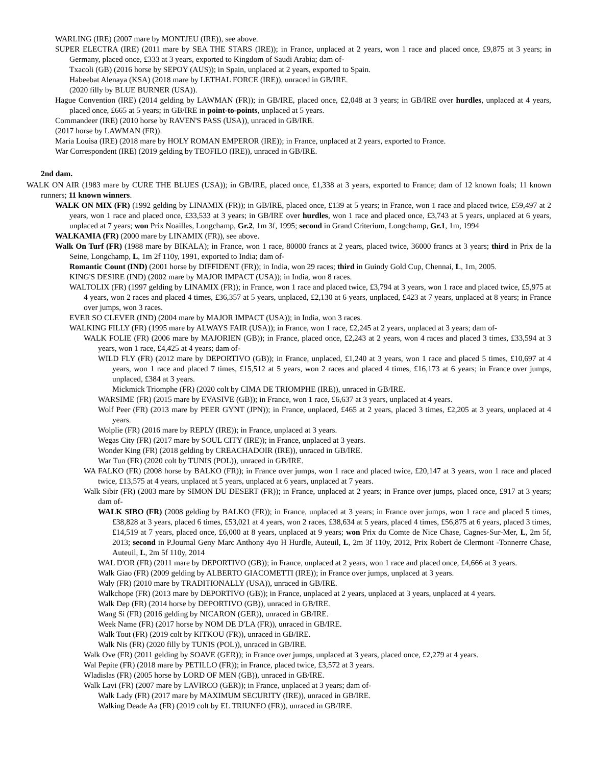WARLING (IRE) (2007 mare by MONTJEU (IRE)), see above.
SUPER ELECTRA (IRE) (2011 mare by SEA THE STARS (IRE)); in France, unplaced at 2 years, won 1 race and placed once, £9,875 at 3 years; in Germany, placed once, £333 at 3 years, exported to Kingdom of Saudi Arabia; dam of-
Txacoli (GB) (2016 horse by SEPOY (AUS)); in Spain, unplaced at 2 years, exported to Spain.
Habeebat Alenaya (KSA) (2018 mare by LETHAL FORCE (IRE)), unraced in GB/IRE.
(2020 filly by BLUE BURNER (USA)).
Hague Convention (IRE) (2014 gelding by LAWMAN (FR)); in GB/IRE, placed once, £2,048 at 3 years; in GB/IRE over hurdles, unplaced at 4 years, placed once, £665 at 5 years; in GB/IRE in point-to-points, unplaced at 5 years.
Commandeer (IRE) (2010 horse by RAVEN'S PASS (USA)), unraced in GB/IRE.
(2017 horse by LAWMAN (FR)).
Maria Louisa (IRE) (2018 mare by HOLY ROMAN EMPEROR (IRE)); in France, unplaced at 2 years, exported to France.
War Correspondent (IRE) (2019 gelding by TEOFILO (IRE)), unraced in GB/IRE.
2nd dam.
WALK ON AIR (1983 mare by CURE THE BLUES (USA)); in GB/IRE, placed once, £1,338 at 3 years, exported to France; dam of 12 known foals; 11 known runners; 11 known winners.
WALK ON MIX (FR) (1992 gelding by LINAMIX (FR)); in GB/IRE, placed once, £139 at 5 years; in France, won 1 race and placed twice, £59,497 at 2 years, won 1 race and placed once, £33,533 at 3 years; in GB/IRE over hurdles, won 1 race and placed once, £3,743 at 5 years, unplaced at 6 years, unplaced at 7 years; won Prix Noailles, Longchamp, Gr.2, 1m 3f, 1995; second in Grand Criterium, Longchamp, Gr.1, 1m, 1994
WALKAMIA (FR) (2000 mare by LINAMIX (FR)), see above.
Walk On Turf (FR) (1988 mare by BIKALA); in France, won 1 race, 80000 francs at 2 years, placed twice, 36000 francs at 3 years; third in Prix de la Seine, Longchamp, L, 1m 2f 110y, 1991, exported to India; dam of-
Romantic Count (IND) (2001 horse by DIFFIDENT (FR)); in India, won 29 races; third in Guindy Gold Cup, Chennai, L, 1m, 2005.
KING'S DESIRE (IND) (2002 mare by MAJOR IMPACT (USA)); in India, won 8 races.
WALTOLIX (FR) (1997 gelding by LINAMIX (FR)); in France, won 1 race and placed twice, £3,794 at 3 years, won 1 race and placed twice, £5,975 at 4 years, won 2 races and placed 4 times, £36,357 at 5 years, unplaced, £2,130 at 6 years, unplaced, £423 at 7 years, unplaced at 8 years; in France over jumps, won 3 races.
EVER SO CLEVER (IND) (2004 mare by MAJOR IMPACT (USA)); in India, won 3 races.
WALKING FILLY (FR) (1995 mare by ALWAYS FAIR (USA)); in France, won 1 race, £2,245 at 2 years, unplaced at 3 years; dam of-
WALK FOLIE (FR) (2006 mare by MAJORIEN (GB)); in France, placed once, £2,243 at 2 years, won 4 races and placed 3 times, £33,594 at 3 years, won 1 race, £4,425 at 4 years; dam of-
WILD FLY (FR) (2012 mare by DEPORTIVO (GB)); in France, unplaced, £1,240 at 3 years, won 1 race and placed 5 times, £10,697 at 4 years, won 1 race and placed 7 times, £15,512 at 5 years, won 2 races and placed 4 times, £16,173 at 6 years; in France over jumps, unplaced, £384 at 3 years.
Mickmick Triomphe (FR) (2020 colt by CIMA DE TRIOMPHE (IRE)), unraced in GB/IRE.
WARSIME (FR) (2015 mare by EVASIVE (GB)); in France, won 1 race, £6,637 at 3 years, unplaced at 4 years.
Wolf Peer (FR) (2013 mare by PEER GYNT (JPN)); in France, unplaced, £465 at 2 years, placed 3 times, £2,205 at 3 years, unplaced at 4 years.
Wolplie (FR) (2016 mare by REPLY (IRE)); in France, unplaced at 3 years.
Wegas City (FR) (2017 mare by SOUL CITY (IRE)); in France, unplaced at 3 years.
Wonder King (FR) (2018 gelding by CREACHADOIR (IRE)), unraced in GB/IRE.
War Tun (FR) (2020 colt by TUNIS (POL)), unraced in GB/IRE.
WA FALKO (FR) (2008 horse by BALKO (FR)); in France over jumps, won 1 race and placed twice, £20,147 at 3 years, won 1 race and placed twice, £13,575 at 4 years, unplaced at 5 years, unplaced at 6 years, unplaced at 7 years.
Walk Sibir (FR) (2003 mare by SIMON DU DESERT (FR)); in France, unplaced at 2 years; in France over jumps, placed once, £917 at 3 years; dam of-
WALK SIBO (FR) (2008 gelding by BALKO (FR)); in France, unplaced at 3 years; in France over jumps, won 1 race and placed 5 times, £38,828 at 3 years, placed 6 times, £53,021 at 4 years, won 2 races, £38,634 at 5 years, placed 4 times, £56,875 at 6 years, placed 3 times, £14,519 at 7 years, placed once, £6,000 at 8 years, unplaced at 9 years; won Prix du Comte de Nice Chase, Cagnes-Sur-Mer, L, 2m 5f, 2013; second in P.Journal Geny Marc Anthony 4yo H Hurdle, Auteuil, L, 2m 3f 110y, 2012, Prix Robert de Clermont -Tonnerre Chase, Auteuil, L, 2m 5f 110y, 2014
WAL D'OR (FR) (2011 mare by DEPORTIVO (GB)); in France, unplaced at 2 years, won 1 race and placed once, £4,666 at 3 years.
Walk Giao (FR) (2009 gelding by ALBERTO GIACOMETTI (IRE)); in France over jumps, unplaced at 3 years.
Waly (FR) (2010 mare by TRADITIONALLY (USA)), unraced in GB/IRE.
Walkchope (FR) (2013 mare by DEPORTIVO (GB)); in France, unplaced at 2 years, unplaced at 3 years, unplaced at 4 years.
Walk Dep (FR) (2014 horse by DEPORTIVO (GB)), unraced in GB/IRE.
Wang Si (FR) (2016 gelding by NICARON (GER)), unraced in GB/IRE.
Week Name (FR) (2017 horse by NOM DE D'LA (FR)), unraced in GB/IRE.
Walk Tout (FR) (2019 colt by KITKOU (FR)), unraced in GB/IRE.
Walk Nis (FR) (2020 filly by TUNIS (POL)), unraced in GB/IRE.
Walk Ove (FR) (2011 gelding by SOAVE (GER)); in France over jumps, unplaced at 3 years, placed once, £2,279 at 4 years.
Wal Pepite (FR) (2018 mare by PETILLO (FR)); in France, placed twice, £3,572 at 3 years.
Wladislas (FR) (2005 horse by LORD OF MEN (GB)), unraced in GB/IRE.
Walk Lavi (FR) (2007 mare by LAVIRCO (GER)); in France, unplaced at 3 years; dam of-
Walk Lady (FR) (2017 mare by MAXIMUM SECURITY (IRE)), unraced in GB/IRE.
Walking Deade Aa (FR) (2019 colt by EL TRIUNFO (FR)), unraced in GB/IRE.